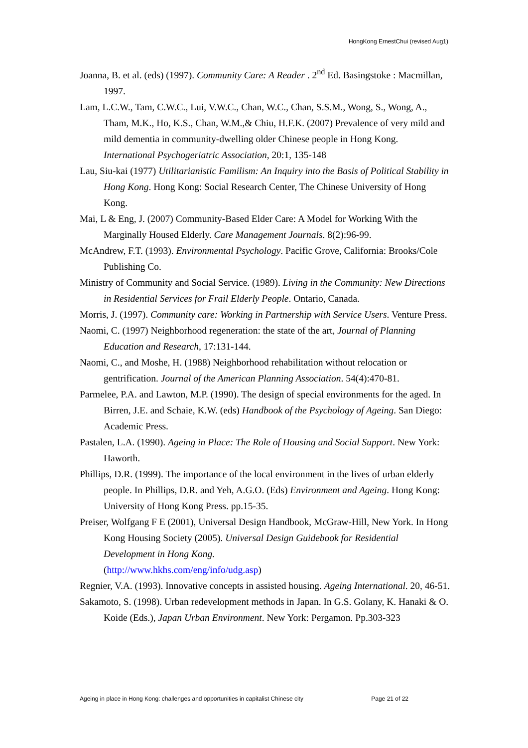HongKong ErnestChui (revised Aug1)
Joanna, B. et al. (eds) (1997). Community Care: A Reader . 2<sup>nd</sup> Ed. Basingstoke : Macmillan, 1997.
Lam, L.C.W., Tam, C.W.C., Lui, V.W.C., Chan, W.C., Chan, S.S.M., Wong, S., Wong, A., Tham, M.K., Ho, K.S., Chan, W.M.,& Chiu, H.F.K. (2007) Prevalence of very mild and mild dementia in community-dwelling older Chinese people in Hong Kong. International Psychogeriatric Association, 20:1, 135-148
Lau, Siu-kai (1977) Utilitarianistic Familism: An Inquiry into the Basis of Political Stability in Hong Kong. Hong Kong: Social Research Center, The Chinese University of Hong Kong.
Mai, L & Eng, J. (2007) Community-Based Elder Care: A Model for Working With the Marginally Housed Elderly. Care Management Journals. 8(2):96-99.
McAndrew, F.T. (1993). Environmental Psychology. Pacific Grove, California: Brooks/Cole Publishing Co.
Ministry of Community and Social Service. (1989). Living in the Community: New Directions in Residential Services for Frail Elderly People. Ontario, Canada.
Morris, J. (1997). Community care: Working in Partnership with Service Users. Venture Press.
Naomi, C. (1997) Neighborhood regeneration: the state of the art, Journal of Planning Education and Research, 17:131-144.
Naomi, C., and Moshe, H. (1988) Neighborhood rehabilitation without relocation or gentrification. Journal of the American Planning Association. 54(4):470-81.
Parmelee, P.A. and Lawton, M.P. (1990). The design of special environments for the aged. In Birren, J.E. and Schaie, K.W. (eds) Handbook of the Psychology of Ageing. San Diego: Academic Press.
Pastalen, L.A. (1990). Ageing in Place: The Role of Housing and Social Support. New York: Haworth.
Phillips, D.R. (1999). The importance of the local environment in the lives of urban elderly people. In Phillips, D.R. and Yeh, A.G.O. (Eds) Environment and Ageing. Hong Kong: University of Hong Kong Press. pp.15-35.
Preiser, Wolfgang F E (2001), Universal Design Handbook, McGraw-Hill, New York. In Hong Kong Housing Society (2005). Universal Design Guidebook for Residential Development in Hong Kong.
(http://www.hkhs.com/eng/info/udg.asp)
Regnier, V.A. (1993). Innovative concepts in assisted housing. Ageing International. 20, 46-51.
Sakamoto, S. (1998). Urban redevelopment methods in Japan. In G.S. Golany, K. Hanaki & O. Koide (Eds.), Japan Urban Environment. New York: Pergamon. Pp.303-323
Ageing in place in Hong Kong: challenges and opportunities in capitalist Chinese city Page 21 of 22